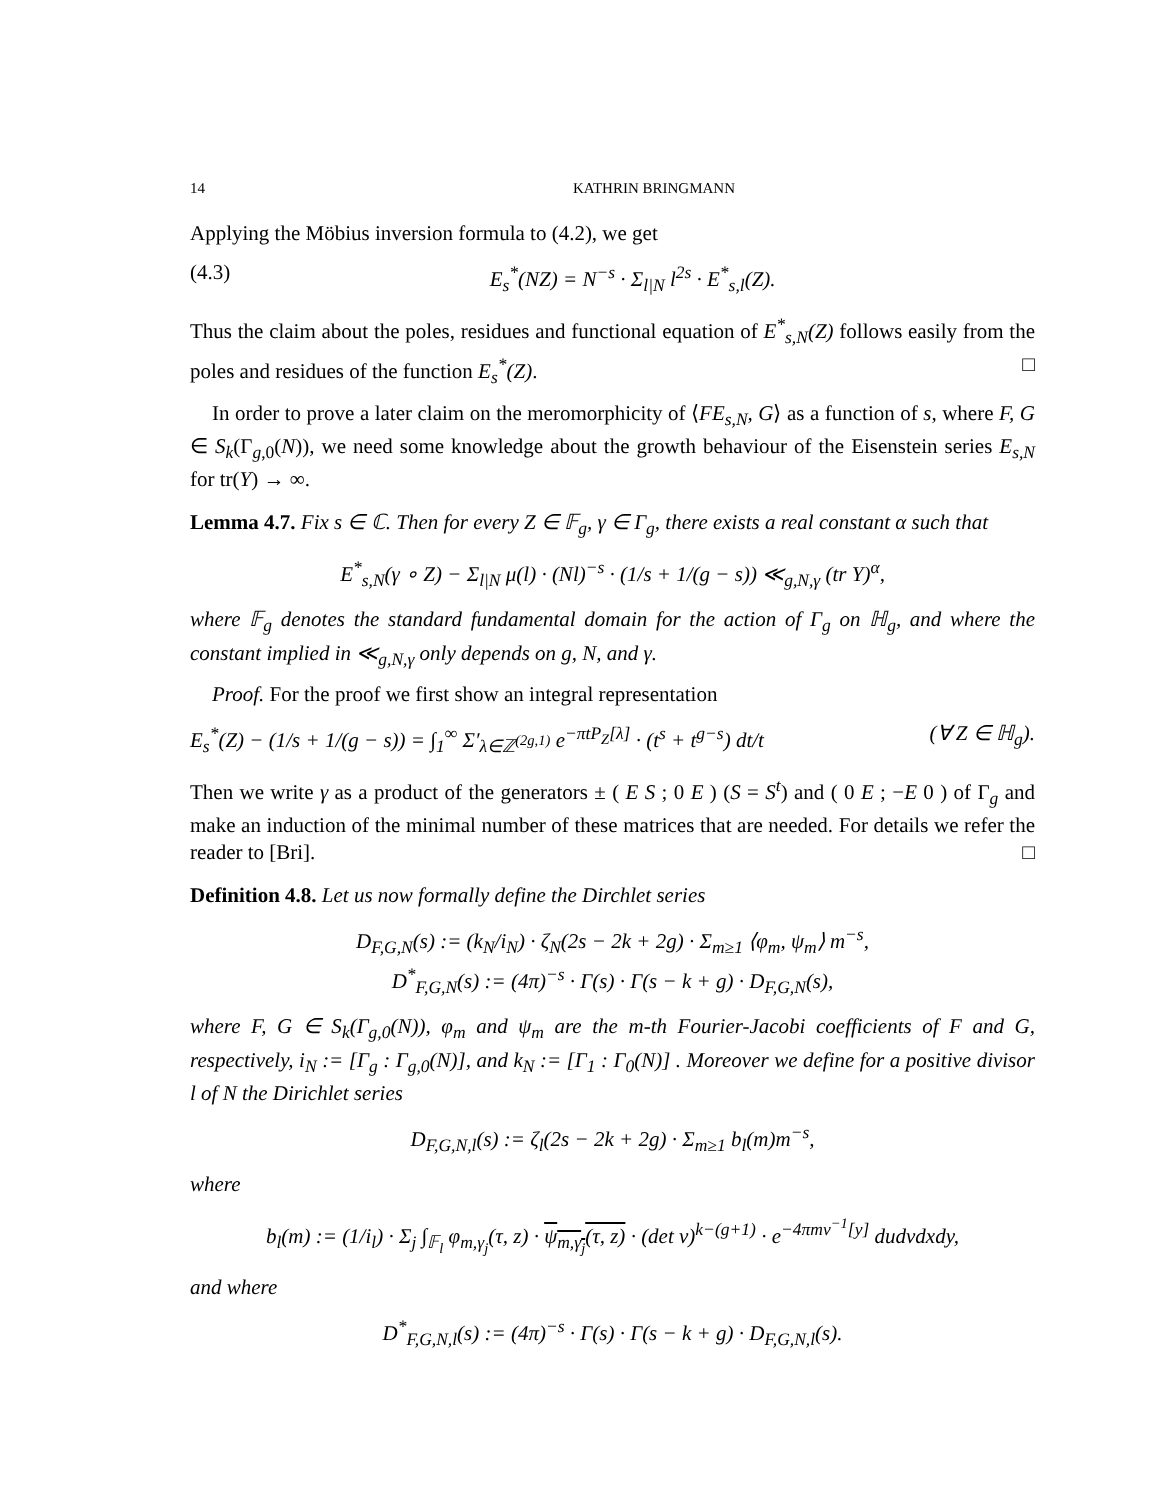14 KATHRIN BRINGMANN
Applying the Möbius inversion formula to (4.2), we get
(4.3) E<sub>s</sub><sup>*</sup>(NZ) = N<sup>−s</sup> · Σ<sub>l|N</sub> l<sup>2s</sup> · E<sup>*</sup><sub>s,l</sub>(Z).
Thus the claim about the poles, residues and functional equation of E<sup>*</sup><sub>s,N</sub>(Z) follows easily from the poles and residues of the function E<sub>s</sub><sup>*</sup>(Z). □
In order to prove a later claim on the meromorphicity of ⟨FE<sub>s,N</sub>, G⟩ as a function of s, where F, G ∈ S<sub>k</sub>(Γ<sub>g,0</sub>(N)), we need some knowledge about the growth behaviour of the Eisenstein series E<sub>s,N</sub> for tr(Y) → ∞.
Lemma 4.7. Fix s ∈ ℂ. Then for every Z ∈ 𝔽<sub>g</sub>, γ ∈ Γ<sub>g</sub>, there exists a real constant α such that
E<sup>*</sup><sub>s,N</sub>(γ ∘ Z) − Σ<sub>l|N</sub> μ(l) · (Nl)<sup>−s</sup> · (1/s + 1/(g − s)) ≪<sub>g,N,γ</sub> (tr Y)<sup>α</sup>,
where 𝔽<sub>g</sub> denotes the standard fundamental domain for the action of Γ<sub>g</sub> on ℍ<sub>g</sub>, and where the constant implied in ≪<sub>g,N,γ</sub> only depends on g, N, and γ.
Proof. For the proof we first show an integral representation
E<sub>s</sub><sup>*</sup>(Z) − (1/s + 1/(g − s)) = ∫<sub>1</sub><sup>∞</sup> Σ′<sub>λ∈ℤ<sup>(2g,1)</sup></sub> e<sup>−πtP<sub>Z</sub>[λ]</sup> · (t<sup>s</sup> + t<sup>g−s</sup>) dt/t (∀ Z ∈ ℍ<sub>g</sub>).
Then we write γ as a product of the generators ± ( E S ; 0 E ) (S = S<sup>t</sup>) and ( 0 E ; −E 0 ) of Γ<sub>g</sub> and make an induction of the minimal number of these matrices that are needed. For details we refer the reader to [Bri]. □
Definition 4.8. Let us now formally define the Dirchlet series
D<sub>F,G,N</sub>(s) := (k<sub>N</sub>/i<sub>N</sub>) · ζ<sub>N</sub>(2s − 2k + 2g) · Σ<sub>m≥1</sub> ⟨φ<sub>m</sub>, ψ<sub>m</sub>⟩ m<sup>−s</sup>,
D<sup>*</sup><sub>F,G,N</sub>(s) := (4π)<sup>−s</sup> · Γ(s) · Γ(s − k + g) · D<sub>F,G,N</sub>(s),
where F, G ∈ S<sub>k</sub>(Γ<sub>g,0</sub>(N)), φ<sub>m</sub> and ψ<sub>m</sub> are the m-th Fourier-Jacobi coefficients of F and G, respectively, i<sub>N</sub> := [Γ<sub>g</sub> : Γ<sub>g,0</sub>(N)], and k<sub>N</sub> := [Γ<sub>1</sub> : Γ<sub>0</sub>(N)] . Moreover we define for a positive divisor l of N the Dirichlet series
D<sub>F,G,N,l</sub>(s) := ζ<sub>l</sub>(2s − 2k + 2g) · Σ<sub>m≥1</sub> b<sub>l</sub>(m)m<sup>−s</sup>,
where
b<sub>l</sub>(m) := (1/i<sub>l</sub>) · Σ<sub>j</sub> ∫<sub>𝔽<sub>l</sub></sub> φ<sub>m,γ<sub>j</sub></sub>(τ, z) · ψ<sub>m,γ<sub>j</sub></sub>(τ, z) · (det v)<sup>k−(g+1)</sup> · e<sup>−4πmv<sup>−1</sup>[y]</sup> dudvdxdy,
and where
D<sup>*</sup><sub>F,G,N,l</sub>(s) := (4π)<sup>−s</sup> · Γ(s) · Γ(s − k + g) · D<sub>F,G,N,l</sub>(s).